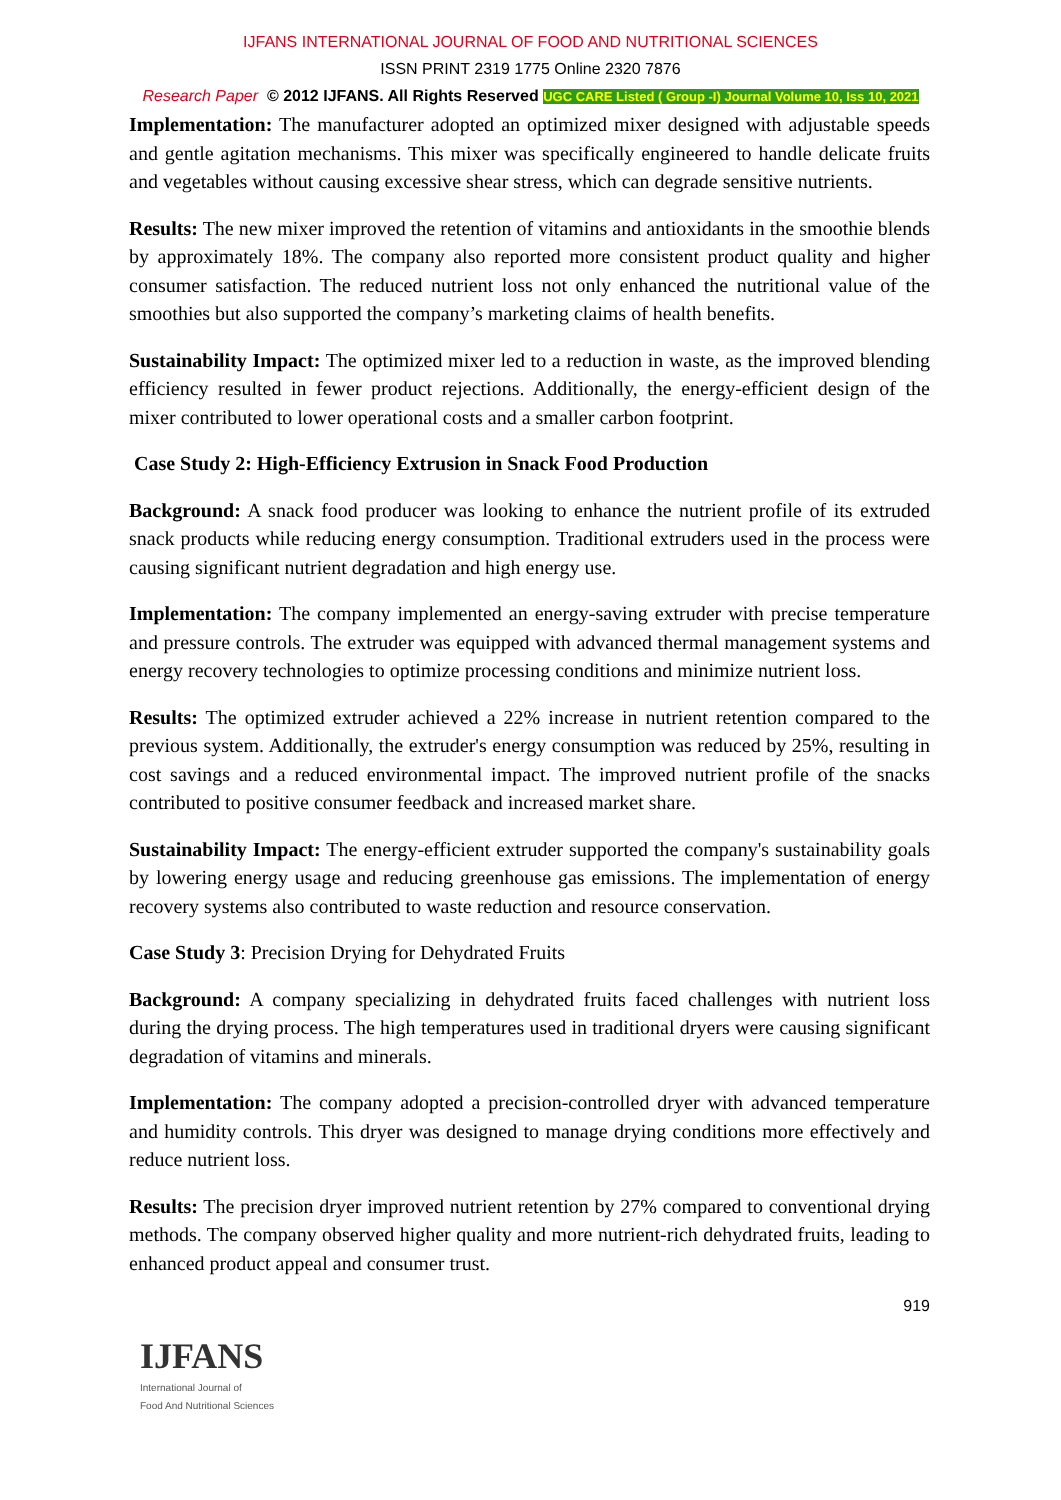IJFANS INTERNATIONAL JOURNAL OF FOOD AND NUTRITIONAL SCIENCES
ISSN PRINT 2319 1775 Online 2320 7876
Research Paper © 2012 IJFANS. All Rights Reserved UGC CARE Listed ( Group -I) Journal Volume 10, Iss 10, 2021
Implementation: The manufacturer adopted an optimized mixer designed with adjustable speeds and gentle agitation mechanisms. This mixer was specifically engineered to handle delicate fruits and vegetables without causing excessive shear stress, which can degrade sensitive nutrients.
Results: The new mixer improved the retention of vitamins and antioxidants in the smoothie blends by approximately 18%. The company also reported more consistent product quality and higher consumer satisfaction. The reduced nutrient loss not only enhanced the nutritional value of the smoothies but also supported the company’s marketing claims of health benefits.
Sustainability Impact: The optimized mixer led to a reduction in waste, as the improved blending efficiency resulted in fewer product rejections. Additionally, the energy-efficient design of the mixer contributed to lower operational costs and a smaller carbon footprint.
Case Study 2: High-Efficiency Extrusion in Snack Food Production
Background: A snack food producer was looking to enhance the nutrient profile of its extruded snack products while reducing energy consumption. Traditional extruders used in the process were causing significant nutrient degradation and high energy use.
Implementation: The company implemented an energy-saving extruder with precise temperature and pressure controls. The extruder was equipped with advanced thermal management systems and energy recovery technologies to optimize processing conditions and minimize nutrient loss.
Results: The optimized extruder achieved a 22% increase in nutrient retention compared to the previous system. Additionally, the extruder's energy consumption was reduced by 25%, resulting in cost savings and a reduced environmental impact. The improved nutrient profile of the snacks contributed to positive consumer feedback and increased market share.
Sustainability Impact: The energy-efficient extruder supported the company's sustainability goals by lowering energy usage and reducing greenhouse gas emissions. The implementation of energy recovery systems also contributed to waste reduction and resource conservation.
Case Study 3: Precision Drying for Dehydrated Fruits
Background: A company specializing in dehydrated fruits faced challenges with nutrient loss during the drying process. The high temperatures used in traditional dryers were causing significant degradation of vitamins and minerals.
Implementation: The company adopted a precision-controlled dryer with advanced temperature and humidity controls. This dryer was designed to manage drying conditions more effectively and reduce nutrient loss.
Results: The precision dryer improved nutrient retention by 27% compared to conventional drying methods. The company observed higher quality and more nutrient-rich dehydrated fruits, leading to enhanced product appeal and consumer trust.
919
IJFANS
International Journal of
Food And Nutritional Sciences